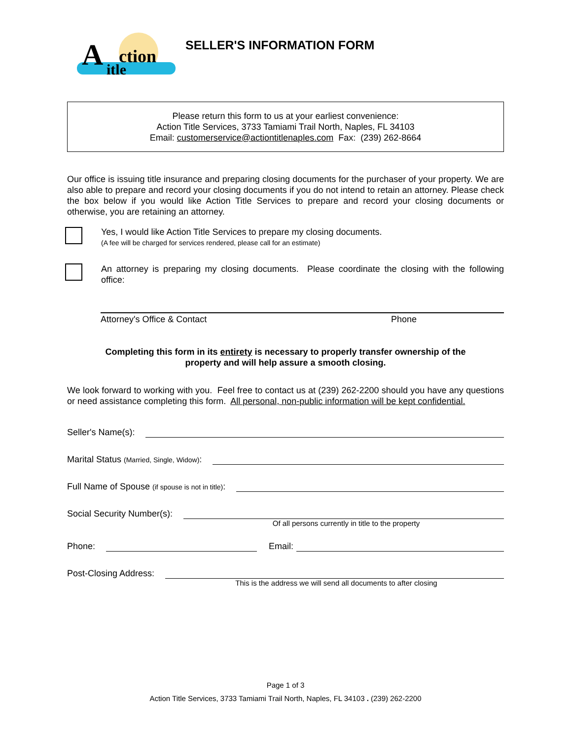A
ction
itle
SELLER'S INFORMATION FORM
Please return this form to us at your earliest convenience:
Action Title Services, 3733 Tamiami Trail North, Naples, FL 34103
Email: customerservice@actiontitlenaples.com Fax: (239) 262-8664
Our office is issuing title insurance and preparing closing documents for the purchaser of your property. We are also able to prepare and record your closing documents if you do not intend to retain an attorney. Please check the box below if you would like Action Title Services to prepare and record your closing documents or otherwise, you are retaining an attorney.
Yes, I would like Action Title Services to prepare my closing documents.
(A fee will be charged for services rendered, please call for an estimate)
An attorney is preparing my closing documents. Please coordinate the closing with the following office:
Attorney's Office & Contact Phone
Completing this form in its entirety is necessary to properly transfer ownership of the
property and will help assure a smooth closing.
We look forward to working with you. Feel free to contact us at (239) 262-2200 should you have any questions or need assistance completing this form. All personal, non-public information will be kept confidential.
Seller's Name(s):
Marital Status (Married, Single, Widow):
Full Name of Spouse (if spouse is not in title):
Social Security Number(s):
Of all persons currently in title to the property
Phone:
Email:
Post-Closing Address:
This is the address we will send all documents to after closing
Page 1 of 3
Action Title Services, 3733 Tamiami Trail North, Naples, FL 34103 . (239) 262-2200